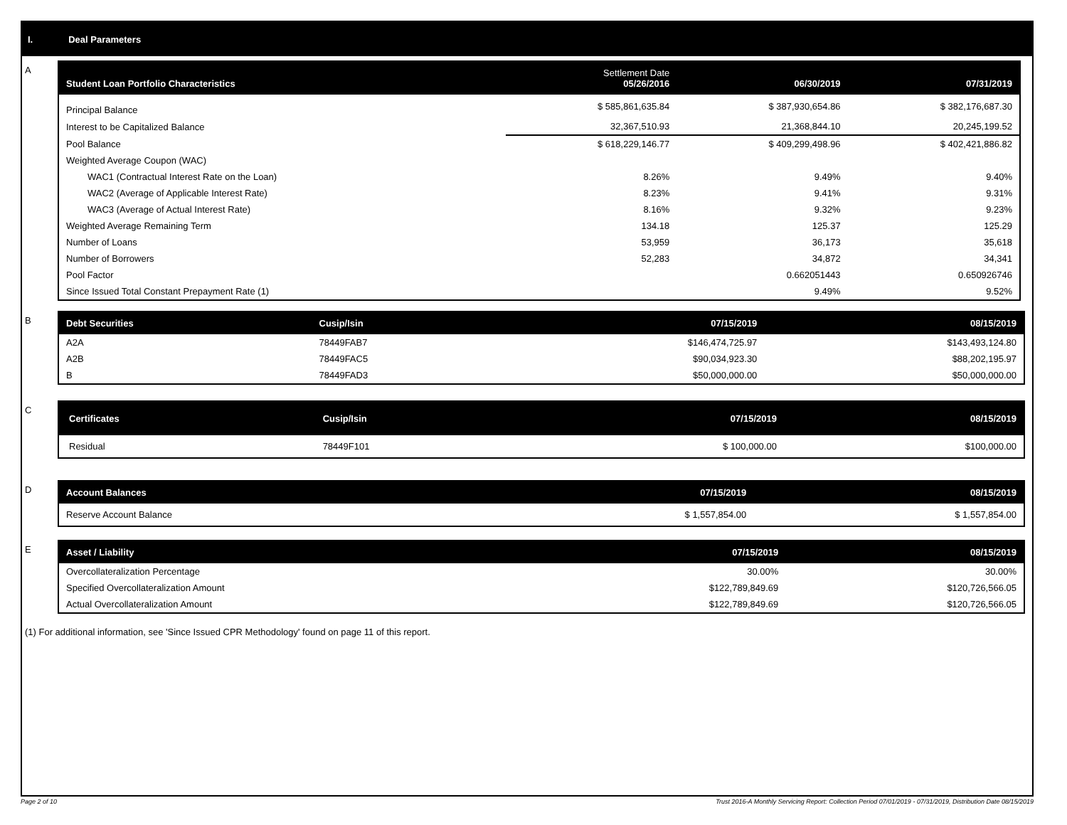I. Deal Parameters
A
| Student Loan Portfolio Characteristics | Settlement Date 05/26/2016 | 06/30/2019 | 07/31/2019 |
| --- | --- | --- | --- |
| Principal Balance | $ 585,861,635.84 | $ 387,930,654.86 | $ 382,176,687.30 |
| Interest to be Capitalized Balance | 32,367,510.93 | 21,368,844.10 | 20,245,199.52 |
| Pool Balance | $ 618,229,146.77 | $ 409,299,498.96 | $ 402,421,886.82 |
| Weighted Average Coupon (WAC) | | | |
| WAC1 (Contractual Interest Rate on the Loan) | 8.26% | 9.49% | 9.40% |
| WAC2 (Average of Applicable Interest Rate) | 8.23% | 9.41% | 9.31% |
| WAC3 (Average of Actual Interest Rate) | 8.16% | 9.32% | 9.23% |
| Weighted Average Remaining Term | 134.18 | 125.37 | 125.29 |
| Number of Loans | 53,959 | 36,173 | 35,618 |
| Number of Borrowers | 52,283 | 34,872 | 34,341 |
| Pool Factor | | 0.662051443 | 0.650926746 |
| Since Issued Total Constant Prepayment Rate (1) | | 9.49% | 9.52% |
B
| Debt Securities | Cusip/Isin | 07/15/2019 | 08/15/2019 |
| --- | --- | --- | --- |
| A2A | 78449FAB7 | $146,474,725.97 | $143,493,124.80 |
| A2B | 78449FAC5 | $90,034,923.30 | $88,202,195.97 |
| B | 78449FAD3 | $50,000,000.00 | $50,000,000.00 |
C
| Certificates | Cusip/Isin | 07/15/2019 | 08/15/2019 |
| --- | --- | --- | --- |
| Residual | 78449F101 | $ 100,000.00 | $100,000.00 |
D
| Account Balances | 07/15/2019 | 08/15/2019 |
| --- | --- | --- |
| Reserve Account Balance | $ 1,557,854.00 | $ 1,557,854.00 |
E
| Asset / Liability | 07/15/2019 | 08/15/2019 |
| --- | --- | --- |
| Overcollateralization Percentage | 30.00% | 30.00% |
| Specified Overcollateralization Amount | $122,789,849.69 | $120,726,566.05 |
| Actual Overcollateralization Amount | $122,789,849.69 | $120,726,566.05 |
(1) For additional information, see 'Since Issued CPR Methodology' found on page 11 of this report.
Page 2 of 10 Trust 2016-A Monthly Servicing Report: Collection Period 07/01/2019 - 07/31/2019, Distribution Date 08/15/2019